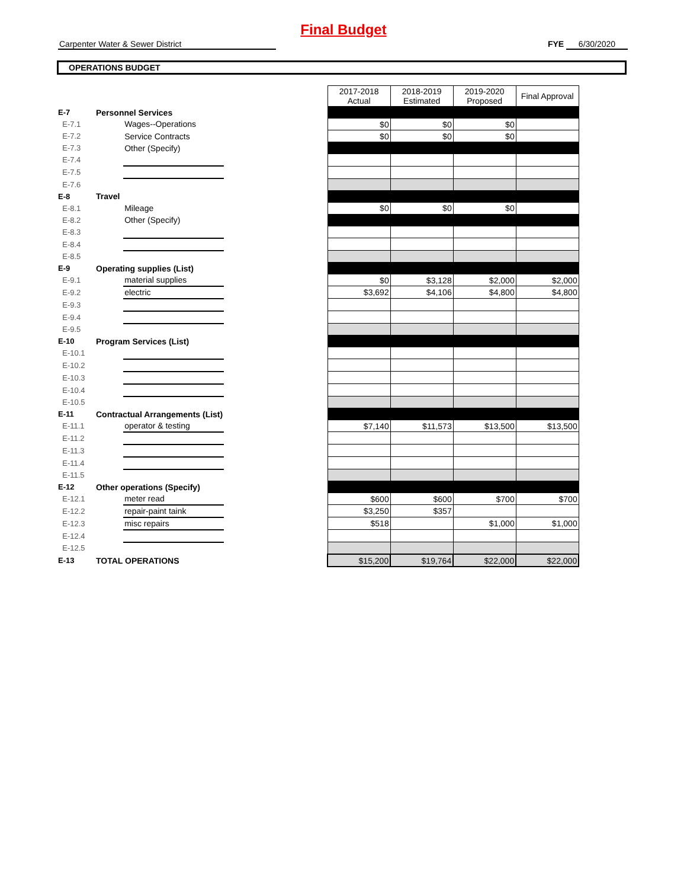Final Budget
Carpenter Water & Sewer District FYE 6/30/2020
OPERATIONS BUDGET
| | | | | 2017-2018 Actual | 2018-2019 Estimated | 2019-2020 Proposed | Final Approval |
| E-7 | Personnel Services | | | | | | |
| E-7.1 | | Wages--Operations | | $0 | $0 | $0 | |
| E-7.2 | | Service Contracts | | $0 | $0 | $0 | |
| E-7.3 | | Other (Specify) | | | | | |
| E-7.4 | | | | | | | |
| E-7.5 | | | | | | | |
| E-7.6 | | | | | | | |
| E-8 | Travel | | | | | | |
| E-8.1 | | Mileage | | $0 | $0 | $0 | |
| E-8.2 | | Other (Specify) | | | | | |
| E-8.3 | | | | | | | |
| E-8.4 | | | | | | | |
| E-8.5 | | | | | | | |
| E-9 | Operating supplies (List) | | | | | | |
| E-9.1 | | material supplies | | $0 | $3,128 | $2,000 | $2,000 |
| E-9.2 | | electric | | $3,692 | $4,106 | $4,800 | $4,800 |
| E-9.3 | | | | | | | |
| E-9.4 | | | | | | | |
| E-9.5 | | | | | | | |
| E-10 | Program Services (List) | | | | | | |
| E-10.1 | | | | | | | |
| E-10.2 | | | | | | | |
| E-10.3 | | | | | | | |
| E-10.4 | | | | | | | |
| E-10.5 | | | | | | | |
| E-11 | Contractual Arrangements (List) | | | | | | |
| E-11.1 | | operator & testing | | $7,140 | $11,573 | $13,500 | $13,500 |
| E-11.2 | | | | | | | |
| E-11.3 | | | | | | | |
| E-11.4 | | | | | | | |
| E-11.5 | | | | | | | |
| E-12 | Other operations (Specify) | | | | | | |
| E-12.1 | | meter read | | $600 | $600 | $700 | $700 |
| E-12.2 | | repair-paint taink | | $3,250 | $357 | | |
| E-12.3 | | misc repairs | | $518 | | $1,000 | $1,000 |
| E-12.4 | | | | | | | |
| E-12.5 | | | | | | | |
| E-13 | TOTAL OPERATIONS | | | $15,200 | $19,764 | $22,000 | $22,000 |